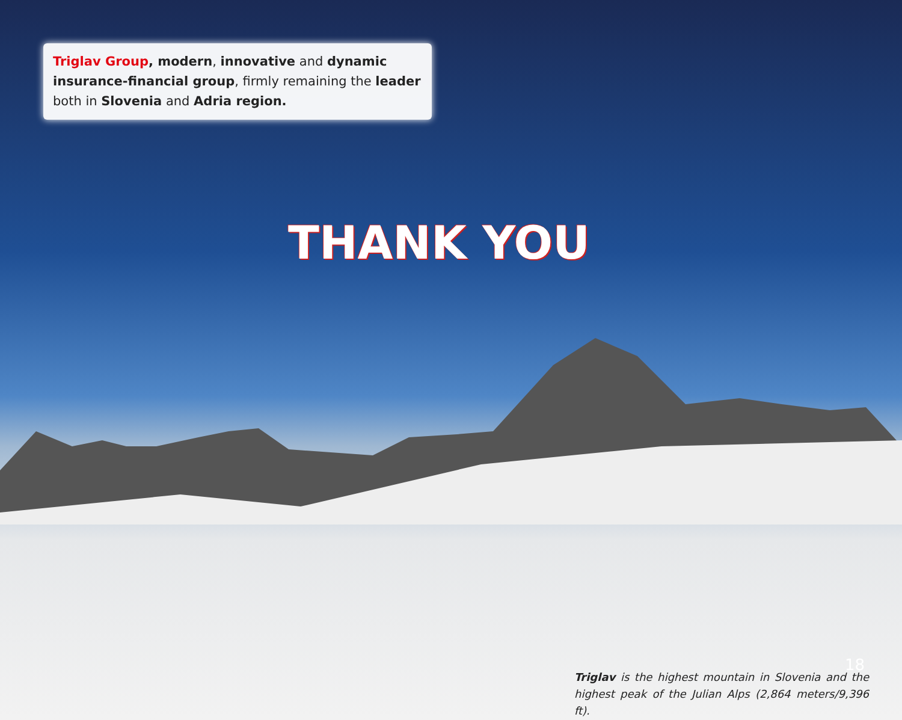Triglav Group, modern, innovative and dynamic insurance-financial group, firmly remaining the leader both in Slovenia and Adria region.
THANK YOU
18
Triglav is the highest mountain in Slovenia and the highest peak of the Julian Alps (2,864 meters/9,396 ft).